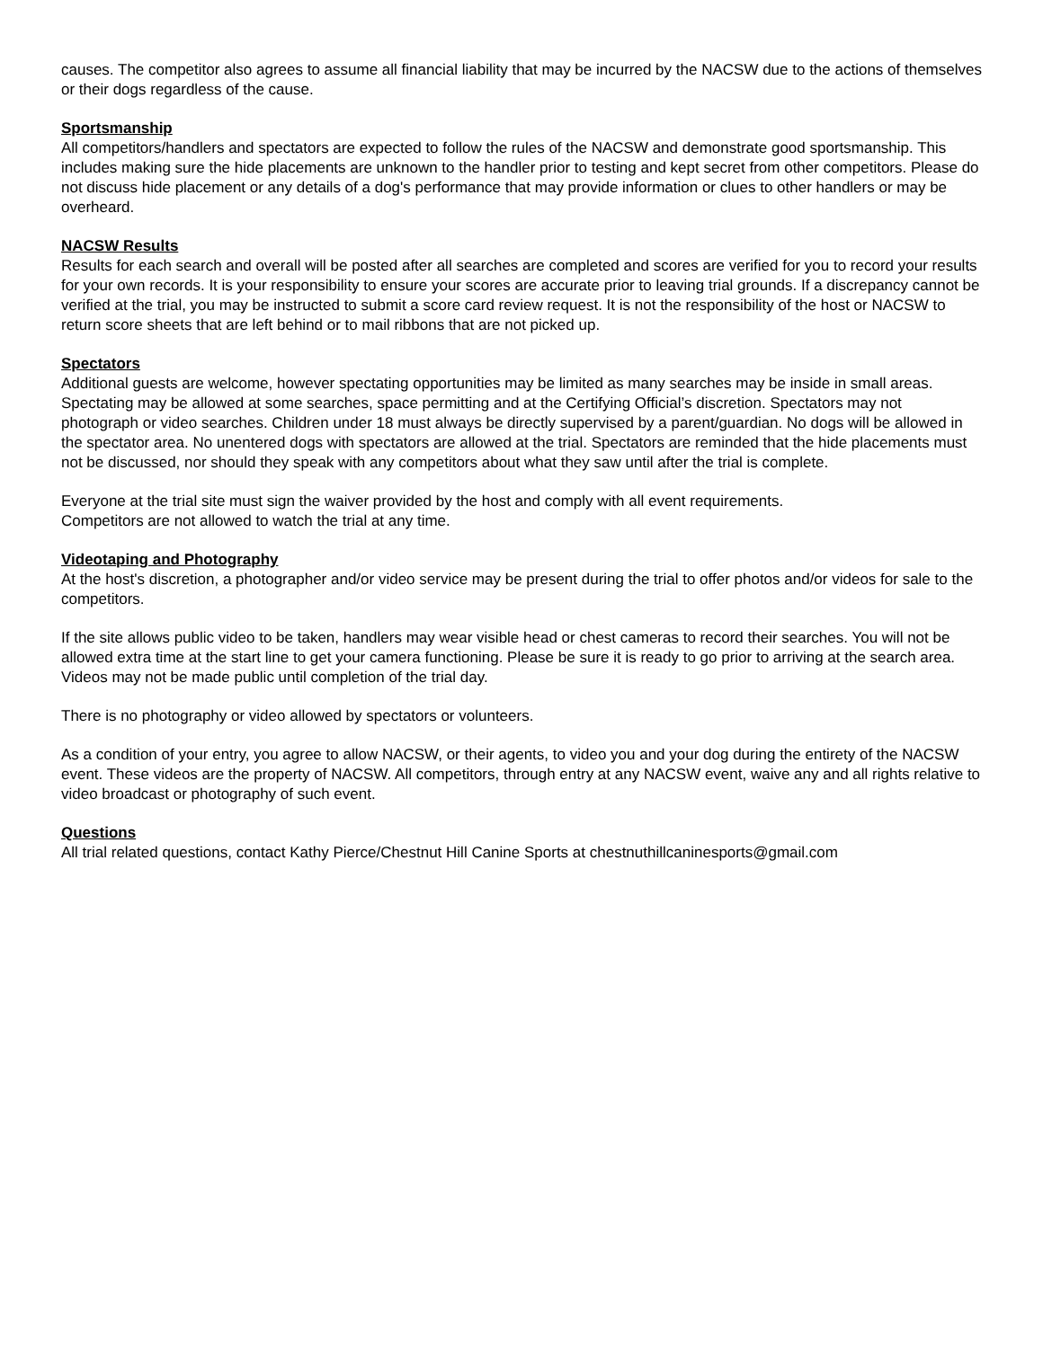causes. The competitor also agrees to assume all financial liability that may be incurred by the NACSW due to the actions of themselves or their dogs regardless of the cause.
Sportsmanship
All competitors/handlers and spectators are expected to follow the rules of the NACSW and demonstrate good sportsmanship. This includes making sure the hide placements are unknown to the handler prior to testing and kept secret from other competitors. Please do not discuss hide placement or any details of a dog's performance that may provide information or clues to other handlers or may be overheard.
NACSW Results
Results for each search and overall will be posted after all searches are completed and scores are verified for you to record your results for your own records. It is your responsibility to ensure your scores are accurate prior to leaving trial grounds. If a discrepancy cannot be verified at the trial, you may be instructed to submit a score card review request. It is not the responsibility of the host or NACSW to return score sheets that are left behind or to mail ribbons that are not picked up.
Spectators
Additional guests are welcome, however spectating opportunities may be limited as many searches may be inside in small areas. Spectating may be allowed at some searches, space permitting and at the Certifying Official’s discretion. Spectators may not photograph or video searches. Children under 18 must always be directly supervised by a parent/guardian. No dogs will be allowed in the spectator area. No unentered dogs with spectators are allowed at the trial. Spectators are reminded that the hide placements must not be discussed, nor should they speak with any competitors about what they saw until after the trial is complete.
Everyone at the trial site must sign the waiver provided by the host and comply with all event requirements.
Competitors are not allowed to watch the trial at any time.
Videotaping and Photography
At the host's discretion, a photographer and/or video service may be present during the trial to offer photos and/or videos for sale to the competitors.
If the site allows public video to be taken, handlers may wear visible head or chest cameras to record their searches. You will not be allowed extra time at the start line to get your camera functioning. Please be sure it is ready to go prior to arriving at the search area. Videos may not be made public until completion of the trial day.
There is no photography or video allowed by spectators or volunteers.
As a condition of your entry, you agree to allow NACSW, or their agents, to video you and your dog during the entirety of the NACSW event. These videos are the property of NACSW. All competitors, through entry at any NACSW event, waive any and all rights relative to video broadcast or photography of such event.
Questions
All trial related questions, contact Kathy Pierce/Chestnut Hill Canine Sports at chestnuthillcaninesports@gmail.com